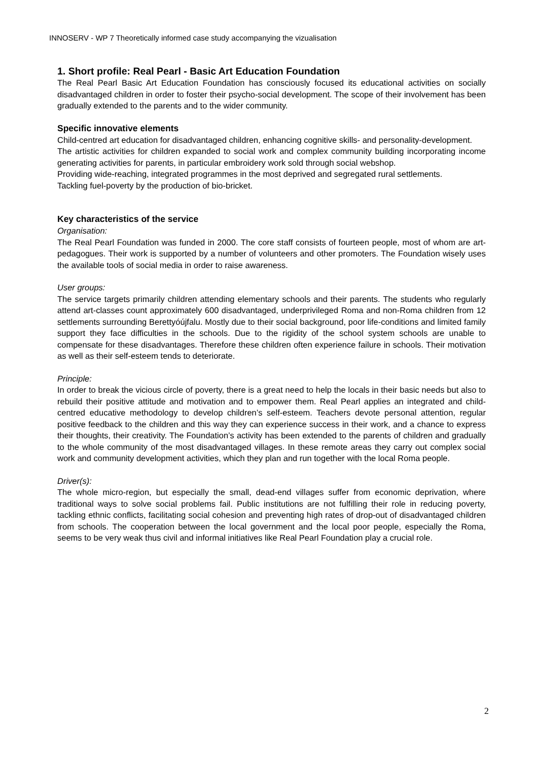INNOSERV - WP 7 Theoretically informed case study accompanying the vizualisation
1. Short profile: Real Pearl - Basic Art Education Foundation
The Real Pearl Basic Art Education Foundation has consciously focused its educational activities on socially disadvantaged children in order to foster their psycho-social development. The scope of their involvement has been gradually extended to the parents and to the wider community.
Specific innovative elements
Child-centred art education for disadvantaged children, enhancing cognitive skills- and personality-development.
The artistic activities for children expanded to social work and complex community building incorporating income generating activities for parents, in particular embroidery work sold through social webshop.
Providing wide-reaching, integrated programmes in the most deprived and segregated rural settlements.
Tackling fuel-poverty by the production of bio-bricket.
Key characteristics of the service
Organisation:
The Real Pearl Foundation was funded in 2000. The core staff consists of fourteen people, most of whom are art-pedagogues. Their work is supported by a number of volunteers and other promoters. The Foundation wisely uses the available tools of social media in order to raise awareness.
User groups:
The service targets primarily children attending elementary schools and their parents. The students who regularly attend art-classes count approximately 600 disadvantaged, underprivileged Roma and non-Roma children from 12 settlements surrounding Berettyóújfalu. Mostly due to their social background, poor life-conditions and limited family support they face difficulties in the schools. Due to the rigidity of the school system schools are unable to compensate for these disadvantages. Therefore these children often experience failure in schools. Their motivation as well as their self-esteem tends to deteriorate.
Principle:
In order to break the vicious circle of poverty, there is a great need to help the locals in their basic needs but also to rebuild their positive attitude and motivation and to empower them. Real Pearl applies an integrated and child-centred educative methodology to develop children’s self-esteem. Teachers devote personal attention, regular positive feedback to the children and this way they can experience success in their work, and a chance to express their thoughts, their creativity. The Foundation’s activity has been extended to the parents of children and gradually to the whole community of the most disadvantaged villages. In these remote areas they carry out complex social work and community development activities, which they plan and run together with the local Roma people.
Driver(s):
The whole micro-region, but especially the small, dead-end villages suffer from economic deprivation, where traditional ways to solve social problems fail. Public institutions are not fulfilling their role in reducing poverty, tackling ethnic conflicts, facilitating social cohesion and preventing high rates of drop-out of disadvantaged children from schools. The cooperation between the local government and the local poor people, especially the Roma, seems to be very weak thus civil and informal initiatives like Real Pearl Foundation play a crucial role.
2